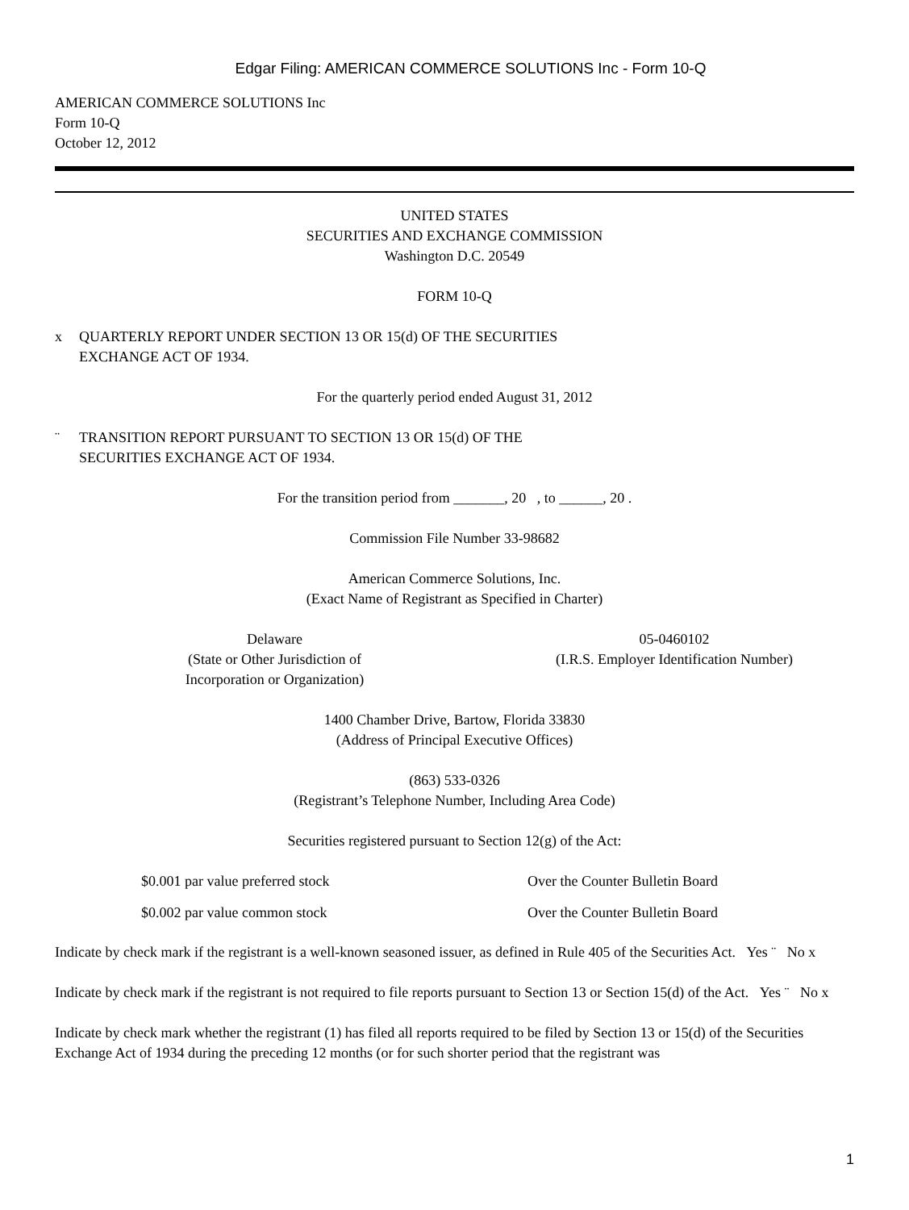Edgar Filing: AMERICAN COMMERCE SOLUTIONS Inc - Form 10-Q
AMERICAN COMMERCE SOLUTIONS Inc
Form 10-Q
October 12, 2012
UNITED STATES
SECURITIES AND EXCHANGE COMMISSION
Washington D.C. 20549
FORM 10-Q
x QUARTERLY REPORT UNDER SECTION 13 OR 15(d) OF THE SECURITIES
EXCHANGE ACT OF 1934.
For the quarterly period ended August 31, 2012
¨ TRANSITION REPORT PURSUANT TO SECTION 13 OR 15(d) OF THE
SECURITIES EXCHANGE ACT OF 1934.
For the transition period from _______, 20 , to ______, 20 .
Commission File Number 33-98682
American Commerce Solutions, Inc.
(Exact Name of Registrant as Specified in Charter)
| Delaware (State or Other Jurisdiction of Incorporation or Organization) | 05-0460102 (I.R.S. Employer Identification Number) |
1400 Chamber Drive, Bartow, Florida 33830
(Address of Principal Executive Offices)
(863) 533-0326
(Registrant’s Telephone Number, Including Area Code)
Securities registered pursuant to Section 12(g) of the Act:
| $0.001 par value preferred stock | Over the Counter Bulletin Board |
| $0.002 par value common stock | Over the Counter Bulletin Board |
Indicate by check mark if the registrant is a well-known seasoned issuer, as defined in Rule 405 of the Securities Act. Yes ¨ No x
Indicate by check mark if the registrant is not required to file reports pursuant to Section 13 or Section 15(d) of the Act. Yes ¨ No x
Indicate by check mark whether the registrant (1) has filed all reports required to be filed by Section 13 or 15(d) of the Securities Exchange Act of 1934 during the preceding 12 months (or for such shorter period that the registrant was
1